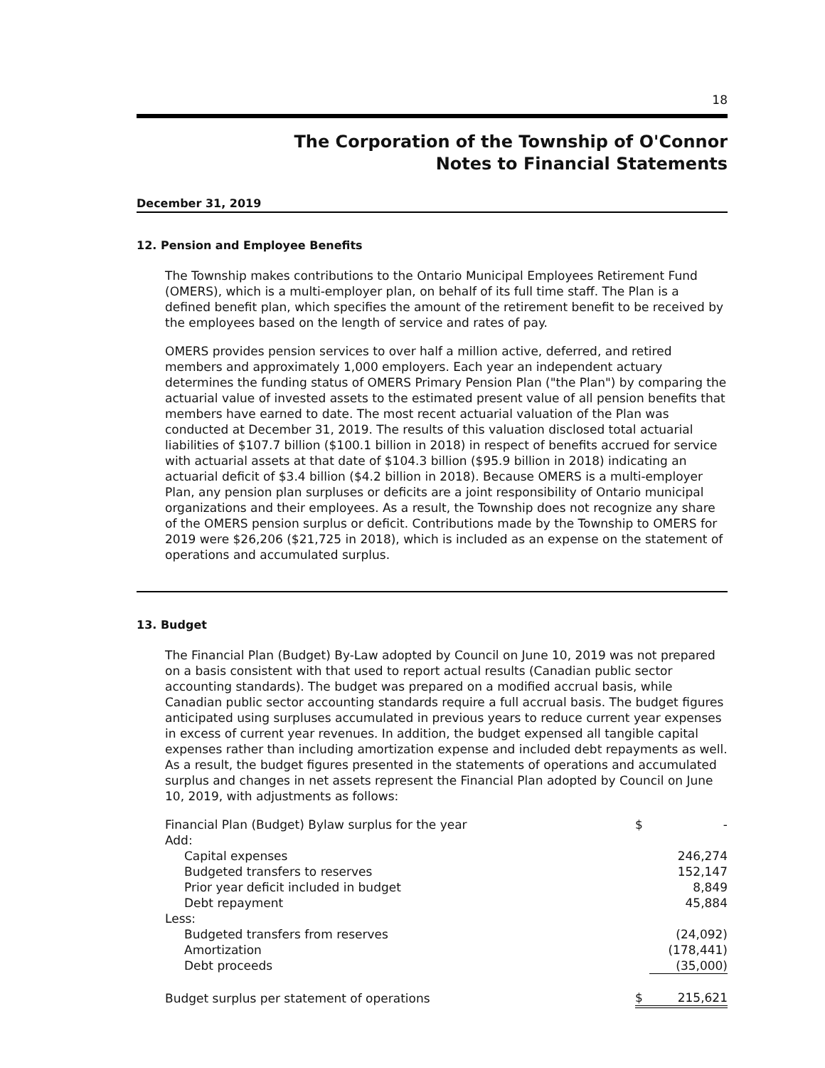18
The Corporation of the Township of O'Connor
Notes to Financial Statements
December 31, 2019
12. Pension and Employee Benefits
The Township makes contributions to the Ontario Municipal Employees Retirement Fund (OMERS), which is a multi-employer plan, on behalf of its full time staff. The Plan is a defined benefit plan, which specifies the amount of the retirement benefit to be received by the employees based on the length of service and rates of pay.
OMERS provides pension services to over half a million active, deferred, and retired members and approximately 1,000 employers. Each year an independent actuary determines the funding status of OMERS Primary Pension Plan ("the Plan") by comparing the actuarial value of invested assets to the estimated present value of all pension benefits that members have earned to date. The most recent actuarial valuation of the Plan was conducted at December 31, 2019. The results of this valuation disclosed total actuarial liabilities of $107.7 billion ($100.1 billion in 2018) in respect of benefits accrued for service with actuarial assets at that date of $104.3 billion ($95.9 billion in 2018) indicating an actuarial deficit of $3.4 billion ($4.2 billion in 2018). Because OMERS is a multi-employer Plan, any pension plan surpluses or deficits are a joint responsibility of Ontario municipal organizations and their employees. As a result, the Township does not recognize any share of the OMERS pension surplus or deficit. Contributions made by the Township to OMERS for 2019 were $26,206 ($21,725 in 2018), which is included as an expense on the statement of operations and accumulated surplus.
13. Budget
The Financial Plan (Budget) By-Law adopted by Council on June 10, 2019 was not prepared on a basis consistent with that used to report actual results (Canadian public sector accounting standards). The budget was prepared on a modified accrual basis, while Canadian public sector accounting standards require a full accrual basis. The budget figures anticipated using surpluses accumulated in previous years to reduce current year expenses in excess of current year revenues. In addition, the budget expensed all tangible capital expenses rather than including amortization expense and included debt repayments as well. As a result, the budget figures presented in the statements of operations and accumulated surplus and changes in net assets represent the Financial Plan adopted by Council on June 10, 2019, with adjustments as follows:
| Financial Plan (Budget) Bylaw surplus for the year | $ | - |
| Add: | | |
| Capital expenses | | 246,274 |
| Budgeted transfers to reserves | | 152,147 |
| Prior year deficit included in budget | | 8,849 |
| Debt repayment | | 45,884 |
| Less: | | |
| Budgeted transfers from reserves | | (24,092) |
| Amortization | | (178,441) |
| Debt proceeds | | (35,000) |
| Budget surplus per statement of operations | $ | 215,621 |